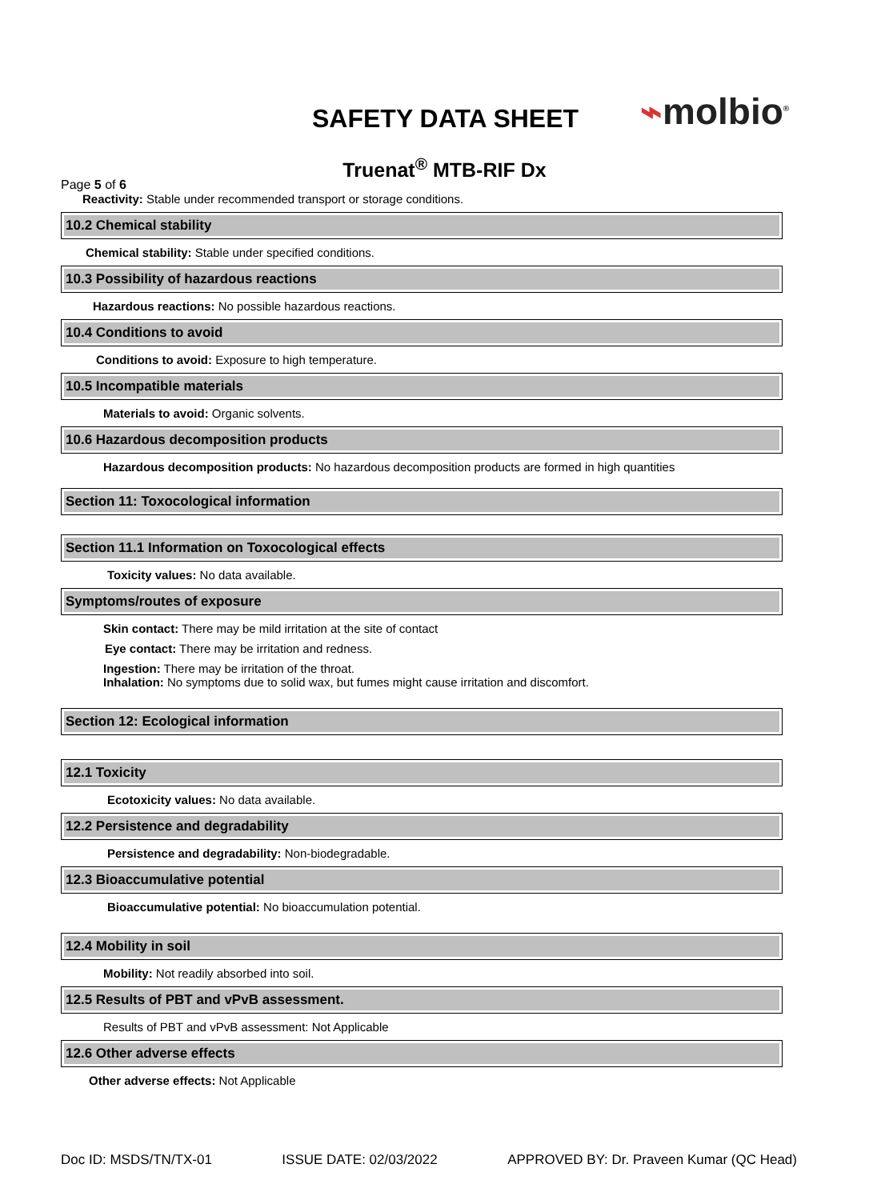SAFETY DATA SHEET ⌁molbio<sup>®</sup>
Truenat<sup>®</sup> MTB-RIF Dx
Page 5 of 6
Reactivity: Stable under recommended transport or storage conditions.
10.2 Chemical stability
Chemical stability: Stable under specified conditions.
10.3 Possibility of hazardous reactions
Hazardous reactions: No possible hazardous reactions.
10.4 Conditions to avoid
Conditions to avoid: Exposure to high temperature.
10.5 Incompatible materials
Materials to avoid: Organic solvents.
10.6 Hazardous decomposition products
Hazardous decomposition products: No hazardous decomposition products are formed in high quantities
Section 11: Toxocological information
Section 11.1 Information on Toxocological effects
Toxicity values: No data available.
Symptoms/routes of exposure
Skin contact: There may be mild irritation at the site of contact
Eye contact: There may be irritation and redness.
Ingestion: There may be irritation of the throat.
Inhalation: No symptoms due to solid wax, but fumes might cause irritation and discomfort.
Section 12: Ecological information
12.1 Toxicity
Ecotoxicity values: No data available.
12.2 Persistence and degradability
Persistence and degradability: Non-biodegradable.
12.3 Bioaccumulative potential
Bioaccumulative potential: No bioaccumulation potential.
12.4 Mobility in soil
Mobility: Not readily absorbed into soil.
12.5 Results of PBT and vPvB assessment.
Results of PBT and vPvB assessment: Not Applicable
12.6 Other adverse effects
Other adverse effects: Not Applicable
Doc ID: MSDS/TN/TX-01 ISSUE DATE: 02/03/2022 APPROVED BY: Dr. Praveen Kumar (QC Head)